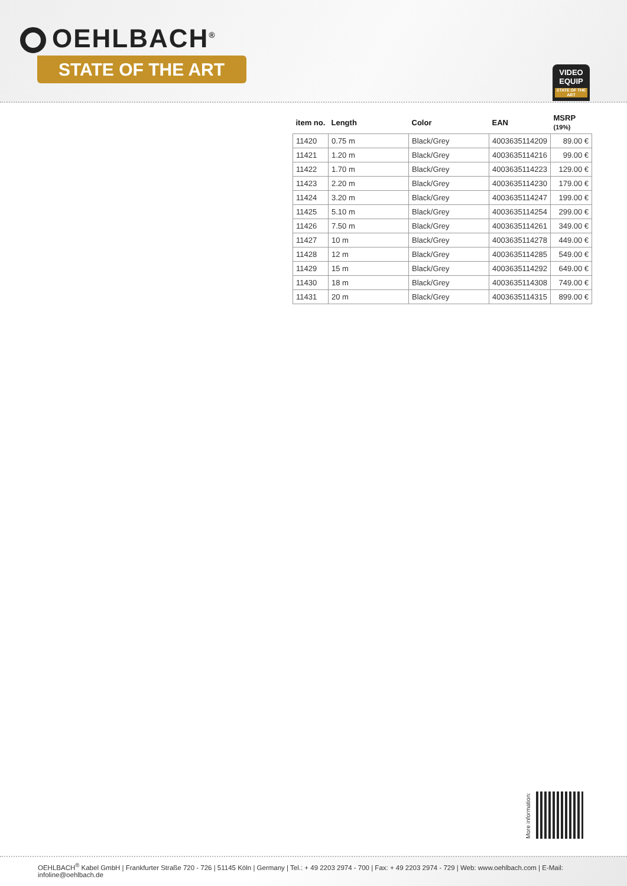OEHLBACH<sup>®</sup>
STATE OF THE ART
VIDEO
EQUIP
STATE OF THE ART
| item no. | Length | Color | EAN | MSRP (19%) |
| --- | --- | --- | --- | --- |
| 11420 | 0.75 m | Black/Grey | 4003635114209 | 89.00 € |
| 11421 | 1.20 m | Black/Grey | 4003635114216 | 99.00 € |
| 11422 | 1.70 m | Black/Grey | 4003635114223 | 129.00 € |
| 11423 | 2.20 m | Black/Grey | 4003635114230 | 179.00 € |
| 11424 | 3.20 m | Black/Grey | 4003635114247 | 199.00 € |
| 11425 | 5.10 m | Black/Grey | 4003635114254 | 299.00 € |
| 11426 | 7.50 m | Black/Grey | 4003635114261 | 349.00 € |
| 11427 | 10 m | Black/Grey | 4003635114278 | 449.00 € |
| 11428 | 12 m | Black/Grey | 4003635114285 | 549.00 € |
| 11429 | 15 m | Black/Grey | 4003635114292 | 649.00 € |
| 11430 | 18 m | Black/Grey | 4003635114308 | 749.00 € |
| 11431 | 20 m | Black/Grey | 4003635114315 | 899.00 € |
More information:
OEHLBACH<sup>®</sup> Kabel GmbH | Frankfurter Straße 720 - 726 | 51145 Köln | Germany | Tel.: + 49 2203 2974 - 700 | Fax: + 49 2203 2974 - 729 | Web: www.oehlbach.com | E-Mail: infoline@oehlbach.de